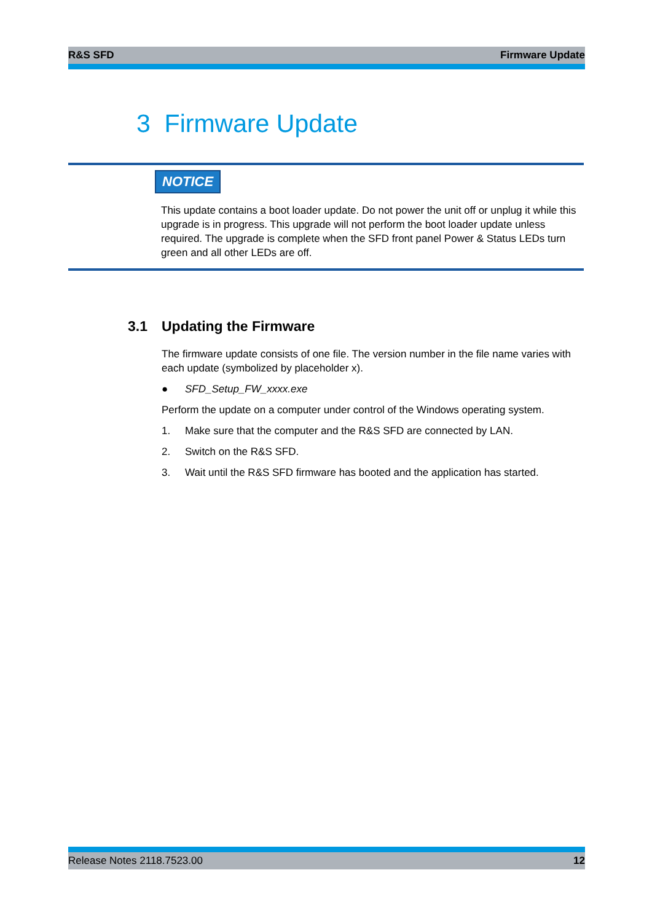R&S SFD Firmware Update
3 Firmware Update
NOTICE
This update contains a boot loader update. Do not power the unit off or unplug it while this upgrade is in progress. This upgrade will not perform the boot loader update unless required. The upgrade is complete when the SFD front panel Power & Status LEDs turn green and all other LEDs are off.
3.1 Updating the Firmware
The firmware update consists of one file. The version number in the file name varies with each update (symbolized by placeholder x).
● SFD_Setup_FW_xxxx.exe
Perform the update on a computer under control of the Windows operating system.
1. Make sure that the computer and the R&S SFD are connected by LAN.
2. Switch on the R&S SFD.
3. Wait until the R&S SFD firmware has booted and the application has started.
Release Notes 2118.7523.00 12